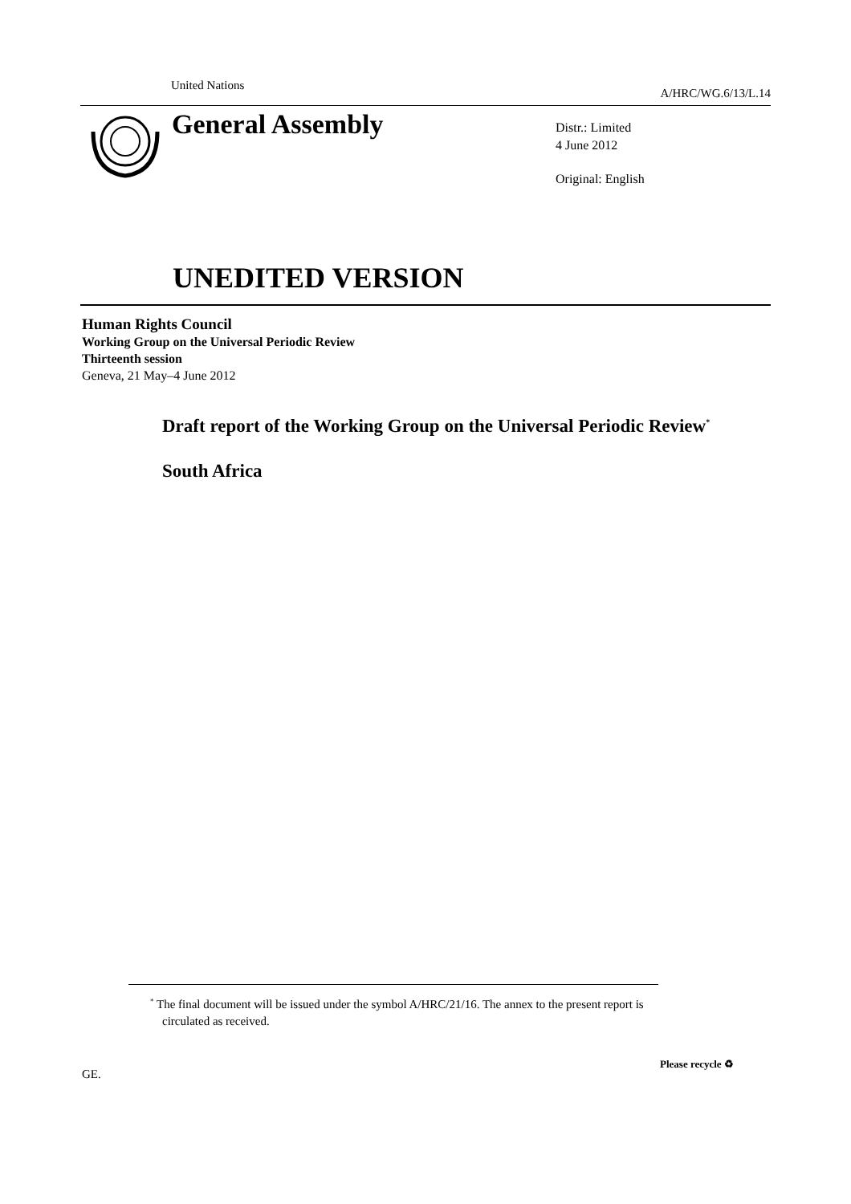United Nations A/HRC/WG.6/13/L.14
General Assembly
Distr.: Limited
4 June 2012
Original: English
UNEDITED VERSION
Human Rights Council
Working Group on the Universal Periodic Review
Thirteenth session
Geneva, 21 May–4 June 2012
Draft report of the Working Group on the Universal Periodic Review<sup>*</sup>
South Africa
<sup>*</sup> The final document will be issued under the symbol A/HRC/21/16. The annex to the present report is circulated as received.
GE.
Please recycle ♻